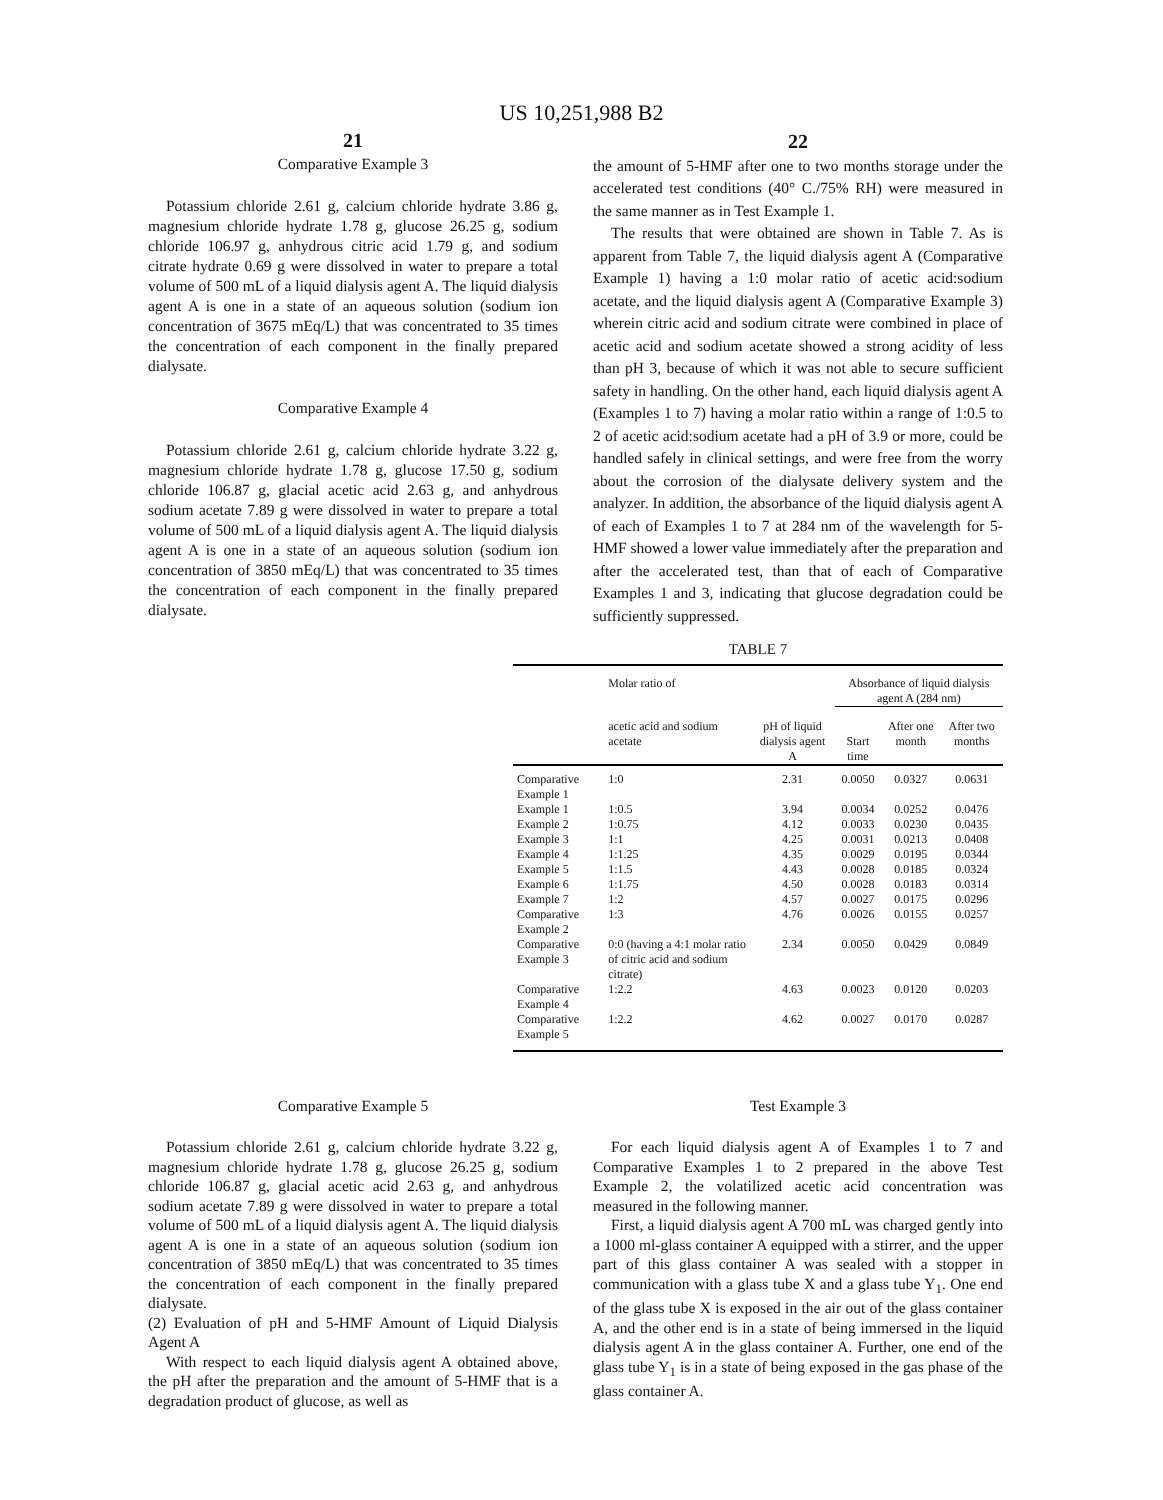US 10,251,988 B2
21
Comparative Example 3
Potassium chloride 2.61 g, calcium chloride hydrate 3.86 g, magnesium chloride hydrate 1.78 g, glucose 26.25 g, sodium chloride 106.97 g, anhydrous citric acid 1.79 g, and sodium citrate hydrate 0.69 g were dissolved in water to prepare a total volume of 500 mL of a liquid dialysis agent A. The liquid dialysis agent A is one in a state of an aqueous solution (sodium ion concentration of 3675 mEq/L) that was concentrated to 35 times the concentration of each component in the finally prepared dialysate.
Comparative Example 4
Potassium chloride 2.61 g, calcium chloride hydrate 3.22 g, magnesium chloride hydrate 1.78 g, glucose 17.50 g, sodium chloride 106.87 g, glacial acetic acid 2.63 g, and anhydrous sodium acetate 7.89 g were dissolved in water to prepare a total volume of 500 mL of a liquid dialysis agent A. The liquid dialysis agent A is one in a state of an aqueous solution (sodium ion concentration of 3850 mEq/L) that was concentrated to 35 times the concentration of each component in the finally prepared dialysate.
22
the amount of 5-HMF after one to two months storage under the accelerated test conditions (40° C./75% RH) were measured in the same manner as in Test Example 1.
The results that were obtained are shown in Table 7. As is apparent from Table 7, the liquid dialysis agent A (Comparative Example 1) having a 1:0 molar ratio of acetic acid:sodium acetate, and the liquid dialysis agent A (Comparative Example 3) wherein citric acid and sodium citrate were combined in place of acetic acid and sodium acetate showed a strong acidity of less than pH 3, because of which it was not able to secure sufficient safety in handling. On the other hand, each liquid dialysis agent A (Examples 1 to 7) having a molar ratio within a range of 1:0.5 to 2 of acetic acid:sodium acetate had a pH of 3.9 or more, could be handled safely in clinical settings, and were free from the worry about the corrosion of the dialysate delivery system and the analyzer. In addition, the absorbance of the liquid dialysis agent A of each of Examples 1 to 7 at 284 nm of the wavelength for 5-HMF showed a lower value immediately after the preparation and after the accelerated test, than that of each of Comparative Examples 1 and 3, indicating that glucose degradation could be sufficiently suppressed.
TABLE 7
| | Molar ratio of | | Absorbance of liquid dialysis agent A (284 nm) | | |
| --- | --- | --- | --- | --- | --- |
| | acetic acid and sodium acetate | pH of liquid dialysis agent A | Start time | After one month | After two months |
| Comparative Example 1 | 1:0 | 2.31 | 0.0050 | 0.0327 | 0.0631 |
| Example 1 | 1:0.5 | 3.94 | 0.0034 | 0.0252 | 0.0476 |
| Example 2 | 1:0.75 | 4.12 | 0.0033 | 0.0230 | 0.0435 |
| Example 3 | 1:1 | 4.25 | 0.0031 | 0.0213 | 0.0408 |
| Example 4 | 1:1.25 | 4.35 | 0.0029 | 0.0195 | 0.0344 |
| Example 5 | 1:1.5 | 4.43 | 0.0028 | 0.0185 | 0.0324 |
| Example 6 | 1:1.75 | 4.50 | 0.0028 | 0.0183 | 0.0314 |
| Example 7 | 1:2 | 4.57 | 0.0027 | 0.0175 | 0.0296 |
| Comparative Example 2 | 1:3 | 4.76 | 0.0026 | 0.0155 | 0.0257 |
| Comparative Example 3 | 0:0 (having a 4:1 molar ratio of citric acid and sodium citrate) | 2.34 | 0.0050 | 0.0429 | 0.0849 |
| Comparative Example 4 | 1:2.2 | 4.63 | 0.0023 | 0.0120 | 0.0203 |
| Comparative Example 5 | 1:2.2 | 4.62 | 0.0027 | 0.0170 | 0.0287 |
Comparative Example 5
Potassium chloride 2.61 g, calcium chloride hydrate 3.22 g, magnesium chloride hydrate 1.78 g, glucose 26.25 g, sodium chloride 106.87 g, glacial acetic acid 2.63 g, and anhydrous sodium acetate 7.89 g were dissolved in water to prepare a total volume of 500 mL of a liquid dialysis agent A. The liquid dialysis agent A is one in a state of an aqueous solution (sodium ion concentration of 3850 mEq/L) that was concentrated to 35 times the concentration of each component in the finally prepared dialysate.
(2) Evaluation of pH and 5-HMF Amount of Liquid Dialysis Agent A
With respect to each liquid dialysis agent A obtained above, the pH after the preparation and the amount of 5-HMF that is a degradation product of glucose, as well as
Test Example 3
For each liquid dialysis agent A of Examples 1 to 7 and Comparative Examples 1 to 2 prepared in the above Test Example 2, the volatilized acetic acid concentration was measured in the following manner.
First, a liquid dialysis agent A 700 mL was charged gently into a 1000 ml-glass container A equipped with a stirrer, and the upper part of this glass container A was sealed with a stopper in communication with a glass tube X and a glass tube Y<sub>1</sub>. One end of the glass tube X is exposed in the air out of the glass container A, and the other end is in a state of being immersed in the liquid dialysis agent A in the glass container A. Further, one end of the glass tube Y<sub>1</sub> is in a state of being exposed in the gas phase of the glass container A.